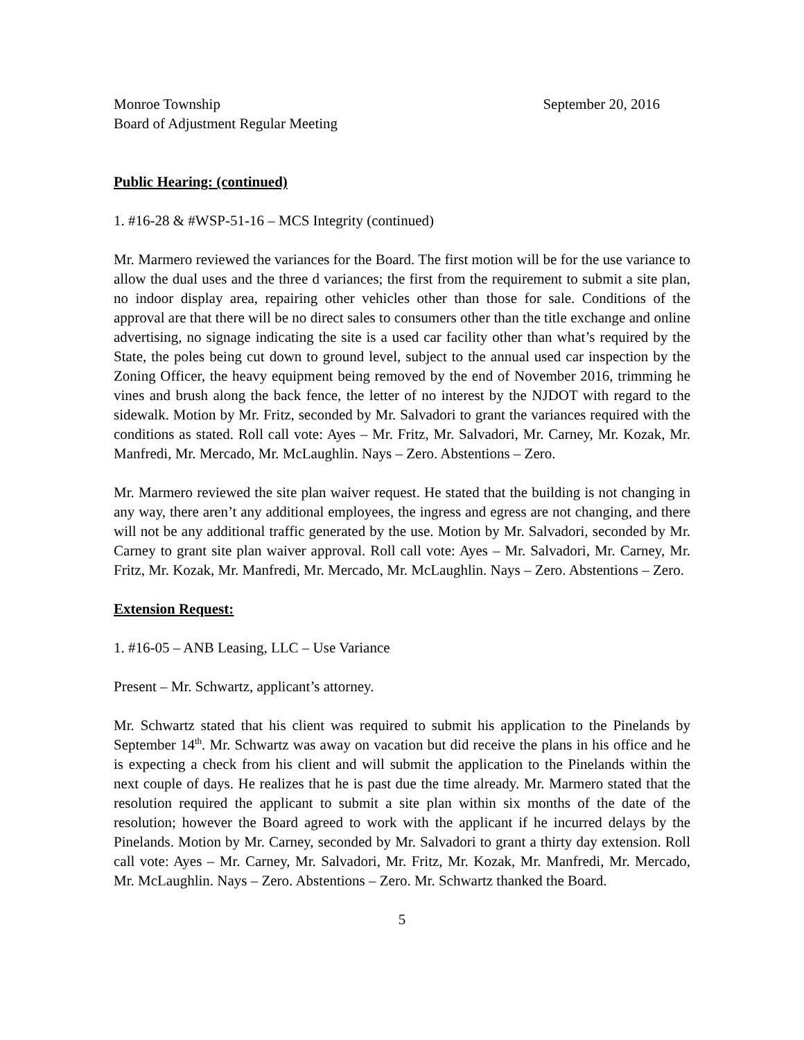Monroe Township September 20, 2016
Board of Adjustment Regular Meeting
Public Hearing: (continued)
1. #16-28 & #WSP-51-16 – MCS Integrity (continued)
Mr. Marmero reviewed the variances for the Board. The first motion will be for the use variance to allow the dual uses and the three d variances; the first from the requirement to submit a site plan, no indoor display area, repairing other vehicles other than those for sale. Conditions of the approval are that there will be no direct sales to consumers other than the title exchange and online advertising, no signage indicating the site is a used car facility other than what’s required by the State, the poles being cut down to ground level, subject to the annual used car inspection by the Zoning Officer, the heavy equipment being removed by the end of November 2016, trimming he vines and brush along the back fence, the letter of no interest by the NJDOT with regard to the sidewalk. Motion by Mr. Fritz, seconded by Mr. Salvadori to grant the variances required with the conditions as stated. Roll call vote: Ayes – Mr. Fritz, Mr. Salvadori, Mr. Carney, Mr. Kozak, Mr. Manfredi, Mr. Mercado, Mr. McLaughlin. Nays – Zero. Abstentions – Zero.
Mr. Marmero reviewed the site plan waiver request. He stated that the building is not changing in any way, there aren’t any additional employees, the ingress and egress are not changing, and there will not be any additional traffic generated by the use. Motion by Mr. Salvadori, seconded by Mr. Carney to grant site plan waiver approval. Roll call vote: Ayes – Mr. Salvadori, Mr. Carney, Mr. Fritz, Mr. Kozak, Mr. Manfredi, Mr. Mercado, Mr. McLaughlin. Nays – Zero. Abstentions – Zero.
Extension Request:
1. #16-05 – ANB Leasing, LLC – Use Variance
Present – Mr. Schwartz, applicant’s attorney.
Mr. Schwartz stated that his client was required to submit his application to the Pinelands by September 14<sup>th</sup>. Mr. Schwartz was away on vacation but did receive the plans in his office and he is expecting a check from his client and will submit the application to the Pinelands within the next couple of days. He realizes that he is past due the time already. Mr. Marmero stated that the resolution required the applicant to submit a site plan within six months of the date of the resolution; however the Board agreed to work with the applicant if he incurred delays by the Pinelands. Motion by Mr. Carney, seconded by Mr. Salvadori to grant a thirty day extension. Roll call vote: Ayes – Mr. Carney, Mr. Salvadori, Mr. Fritz, Mr. Kozak, Mr. Manfredi, Mr. Mercado, Mr. McLaughlin. Nays – Zero. Abstentions – Zero. Mr. Schwartz thanked the Board.
5